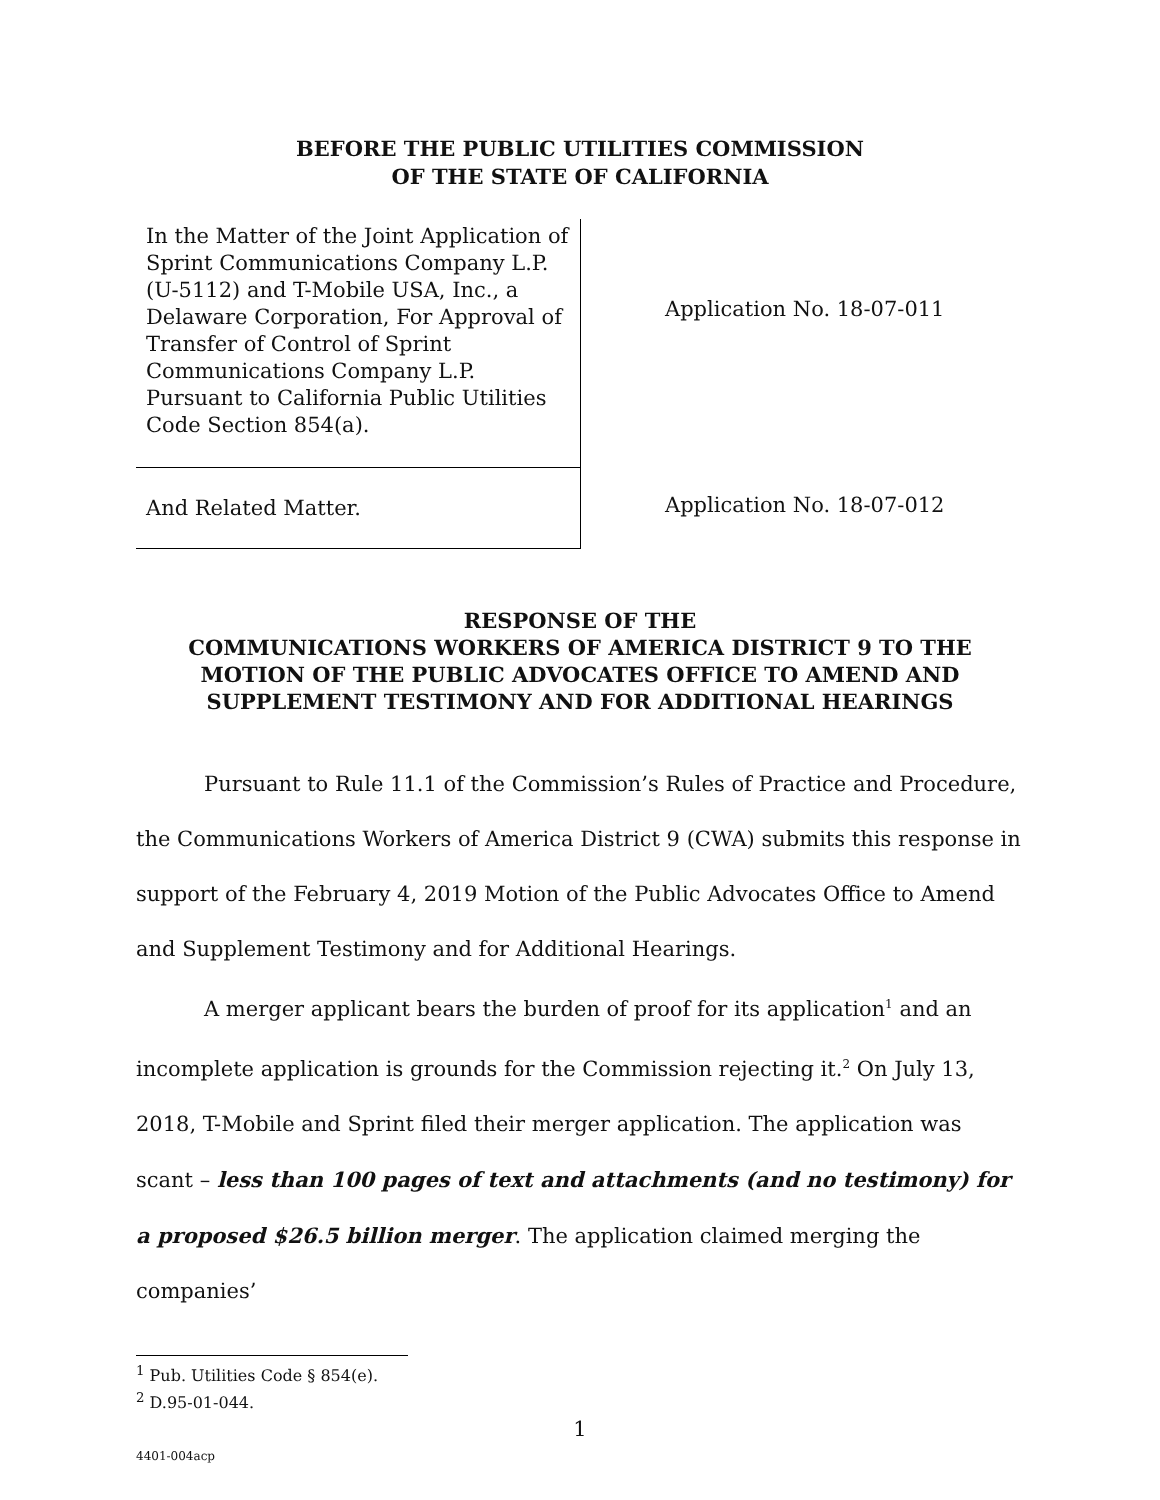BEFORE THE PUBLIC UTILITIES COMMISSION
OF THE STATE OF CALIFORNIA
In the Matter of the Joint Application of Sprint Communications Company L.P. (U-5112) and T-Mobile USA, Inc., a Delaware Corporation, For Approval of Transfer of Control of Sprint Communications Company L.P. Pursuant to California Public Utilities Code Section 854(a).
And Related Matter.
Application No. 18-07-011
Application No. 18-07-012
RESPONSE OF THE
COMMUNICATIONS WORKERS OF AMERICA DISTRICT 9 TO THE MOTION OF THE PUBLIC ADVOCATES OFFICE TO AMEND AND SUPPLEMENT TESTIMONY AND FOR ADDITIONAL HEARINGS
Pursuant to Rule 11.1 of the Commission’s Rules of Practice and Procedure, the Communications Workers of America District 9 (CWA) submits this response in support of the February 4, 2019 Motion of the Public Advocates Office to Amend and Supplement Testimony and for Additional Hearings.
A merger applicant bears the burden of proof for its application<sup>1</sup> and an incomplete application is grounds for the Commission rejecting it.<sup>2</sup> On July 13, 2018, T-Mobile and Sprint filed their merger application. The application was scant – less than 100 pages of text and attachments (and no testimony) for a proposed $26.5 billion merger. The application claimed merging the companies’
<sup>1</sup> Pub. Utilities Code § 854(e).
<sup>2</sup> D.95-01-044.
1
4401-004acp